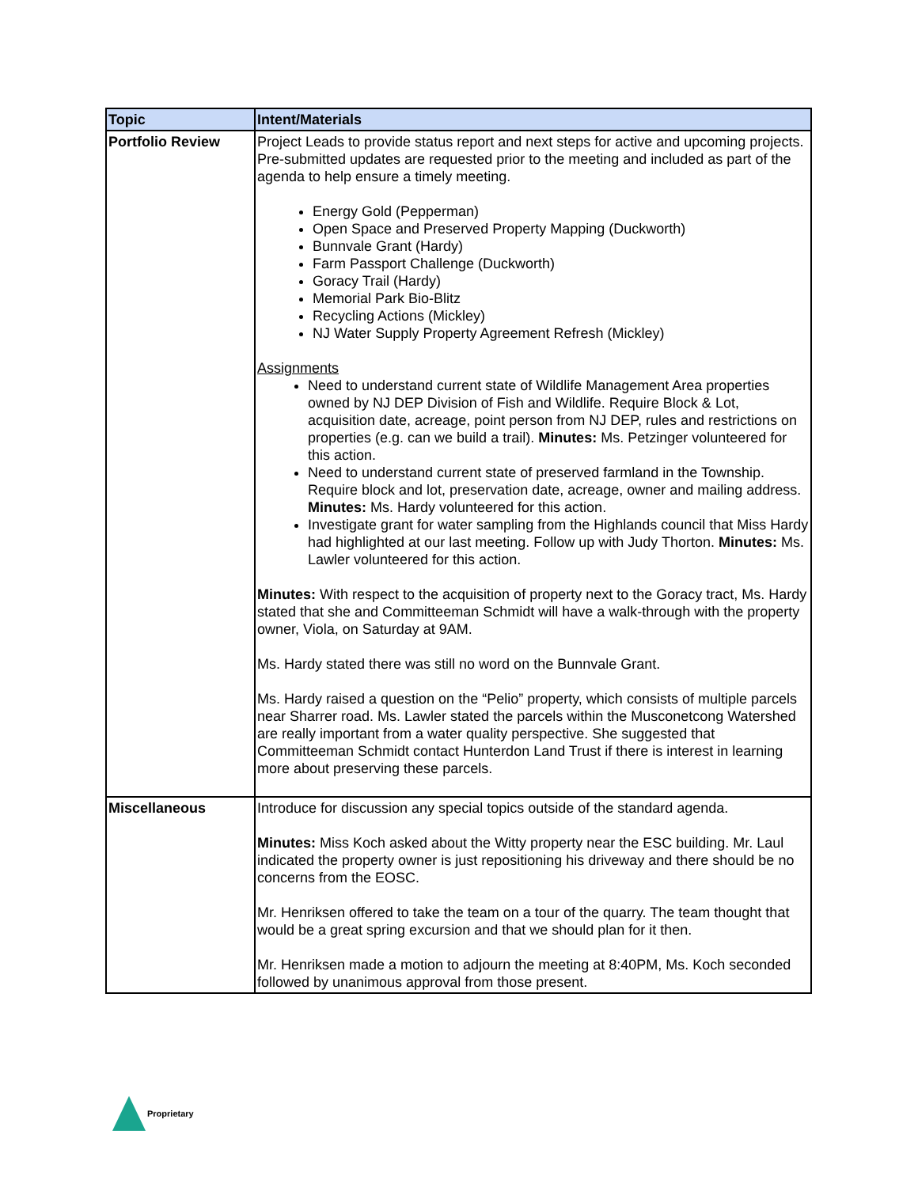| Topic | Intent/Materials |
| --- | --- |
| Portfolio Review | Project Leads to provide status report and next steps for active and upcoming projects. Pre-submitted updates are requested prior to the meeting and included as part of the agenda to help ensure a timely meeting. Energy Gold (Pepperman) Open Space and Preserved Property Mapping (Duckworth) Bunnvale Grant (Hardy) Farm Passport Challenge (Duckworth) Goracy Trail (Hardy) Memorial Park Bio-Blitz Recycling Actions (Mickley) NJ Water Supply Property Agreement Refresh (Mickley) Assignments Need to understand current state of Wildlife Management Area properties owned by NJ DEP Division of Fish and Wildlife. Require Block & Lot, acquisition date, acreage, point person from NJ DEP, rules and restrictions on properties (e.g. can we build a trail). Minutes: Ms. Petzinger volunteered for this action. Need to understand current state of preserved farmland in the Township. Require block and lot, preservation date, acreage, owner and mailing address. Minutes: Ms. Hardy volunteered for this action. Investigate grant for water sampling from the Highlands council that Miss Hardy had highlighted at our last meeting. Follow up with Judy Thorton. Minutes: Ms. Lawler volunteered for this action. Minutes: With respect to the acquisition of property next to the Goracy tract, Ms. Hardy stated that she and Committeeman Schmidt will have a walk-through with the property owner, Viola, on Saturday at 9AM. Ms. Hardy stated there was still no word on the Bunnvale Grant. Ms. Hardy raised a question on the “Pelio” property, which consists of multiple parcels near Sharrer road. Ms. Lawler stated the parcels within the Musconetcong Watershed are really important from a water quality perspective. She suggested that Committeeman Schmidt contact Hunterdon Land Trust if there is interest in learning more about preserving these parcels. |
| Miscellaneous | Introduce for discussion any special topics outside of the standard agenda. Minutes: Miss Koch asked about the Witty property near the ESC building. Mr. Laul indicated the property owner is just repositioning his driveway and there should be no concerns from the EOSC. Mr. Henriksen offered to take the team on a tour of the quarry. The team thought that would be a great spring excursion and that we should plan for it then. Mr. Henriksen made a motion to adjourn the meeting at 8:40PM, Ms. Koch seconded followed by unanimous approval from those present. |
Proprietary